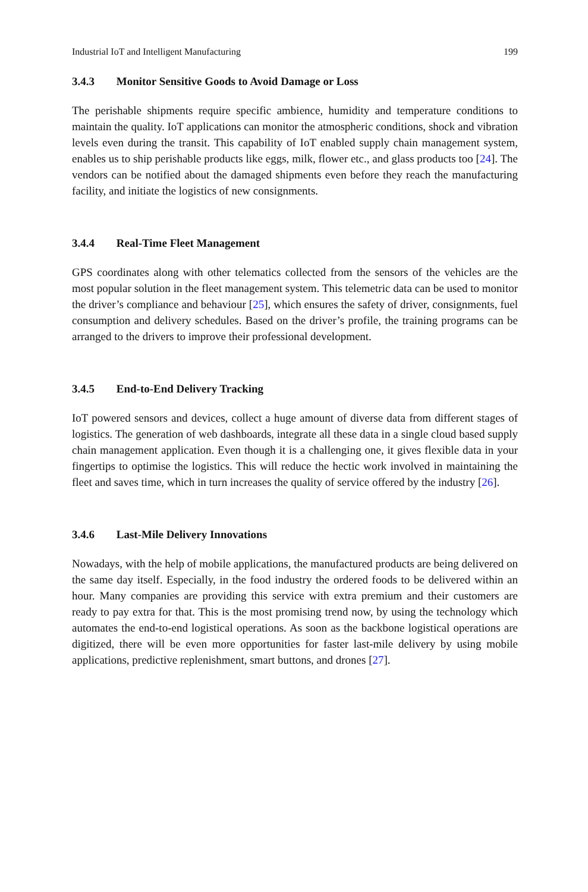Industrial IoT and Intelligent Manufacturing 199
3.4.3 Monitor Sensitive Goods to Avoid Damage or Loss
The perishable shipments require specific ambience, humidity and temperature conditions to maintain the quality. IoT applications can monitor the atmospheric conditions, shock and vibration levels even during the transit. This capability of IoT enabled supply chain management system, enables us to ship perishable products like eggs, milk, flower etc., and glass products too [24]. The vendors can be notified about the damaged shipments even before they reach the manufacturing facility, and initiate the logistics of new consignments.
3.4.4 Real-Time Fleet Management
GPS coordinates along with other telematics collected from the sensors of the vehicles are the most popular solution in the fleet management system. This telemetric data can be used to monitor the driver’s compliance and behaviour [25], which ensures the safety of driver, consignments, fuel consumption and delivery schedules. Based on the driver’s profile, the training programs can be arranged to the drivers to improve their professional development.
3.4.5 End-to-End Delivery Tracking
IoT powered sensors and devices, collect a huge amount of diverse data from different stages of logistics. The generation of web dashboards, integrate all these data in a single cloud based supply chain management application. Even though it is a challenging one, it gives flexible data in your fingertips to optimise the logistics. This will reduce the hectic work involved in maintaining the fleet and saves time, which in turn increases the quality of service offered by the industry [26].
3.4.6 Last-Mile Delivery Innovations
Nowadays, with the help of mobile applications, the manufactured products are being delivered on the same day itself. Especially, in the food industry the ordered foods to be delivered within an hour. Many companies are providing this service with extra premium and their customers are ready to pay extra for that. This is the most promising trend now, by using the technology which automates the end-to-end logistical operations. As soon as the backbone logistical operations are digitized, there will be even more opportunities for faster last-mile delivery by using mobile applications, predictive replenishment, smart buttons, and drones [27].